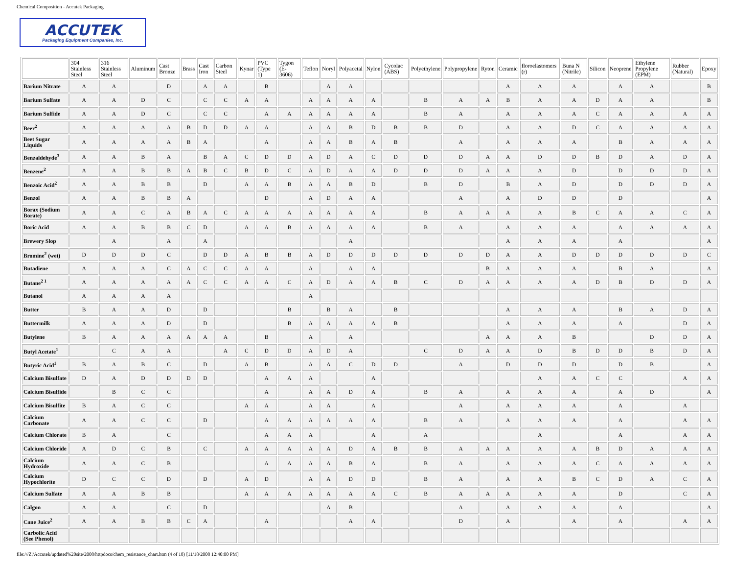Chemical Composition - Accutek Packaging
ACCUTEK
Packaging Equipment Companies, Inc.
| | 304 Stainless Steel | 316 Stainless Steel | Aluminum | Cast Bronze | Brass | Cast Iron | Carbon Steel | Kynar | PVC (Type 1) | Tygon (E-3606) | Teflon | Noryl | Polyacetal | Nylon | Cycolac (ABS) | Polyethylene | Polypropylene | Ryton | Ceramic | floroelastomers (r) | Buna N (Nitrile) | Silicon | Neoprene | Ethylene Propylene (EPM) | Rubber (Natural) | Epoxy |
| --- | --- | --- | --- | --- | --- | --- | --- | --- | --- | --- | --- | --- | --- | --- | --- | --- | --- | --- | --- | --- | --- | --- | --- | --- | --- | --- |
| Barium Nitrate | A | A | | D | | A | A | | B | | | A | A | | | | | | A | A | A | | A | A | | B |
| Barium Sulfate | A | A | D | C | | C | C | A | A | | A | A | A | A | | B | A | A | B | A | A | D | A | A | | B |
| Barium Sulfide | A | A | D | C | | C | C | | A | A | A | A | A | A | | B | A | | A | A | A | C | A | A | A | A |
| Beer<sup>2</sup> | A | A | A | A | B | D | D | A | A | | A | A | B | D | B | B | D | | A | A | D | C | A | A | A | A |
| Beet Sugar Liquids | A | A | A | A | B | A | | | A | | A | A | B | A | B | | A | | A | A | A | | B | A | A | A |
| Benzaldehyde<sup>3</sup> | A | A | B | A | | B | A | C | D | D | A | D | A | C | D | D | D | A | A | D | D | B | D | A | D | A |
| Benzene<sup>2</sup> | A | A | B | B | A | B | C | B | D | C | A | D | A | A | D | D | D | A | A | A | D | | D | D | D | A |
| Benzoic Acid<sup>2</sup> | A | A | B | B | | D | | A | A | B | A | A | B | D | | B | D | | B | A | D | | D | D | D | A |
| Benzol | A | A | B | B | A | | | | D | | A | D | A | A | | | A | | A | D | D | | D | | | A |
| Borax (Sodium Borate) | A | A | C | A | B | A | C | A | A | A | A | A | A | A | | B | A | A | A | A | B | C | A | A | C | A |
| Boric Acid | A | A | B | B | C | D | | A | A | B | A | A | A | A | | B | A | | A | A | A | | A | A | A | A |
| Brewery Slop | | A | | A | | A | | | | | | | A | | | | | | A | A | A | | A | | | A |
| Bromine<sup>2</sup> (wet) | D | D | D | C | | D | D | A | B | B | A | D | D | D | D | D | D | D | A | A | D | D | D | D | D | C |
| Butadiene | A | A | A | C | A | C | C | A | A | | A | | A | A | | | | B | A | A | A | | B | A | | A |
| Butane<sup>2 1</sup> | A | A | A | A | A | C | C | A | A | C | A | D | A | A | B | C | D | A | A | A | A | D | B | D | D | A |
| Butanol | A | A | A | A | | | | | | | A | | | | | | | | | | | | | | | |
| Butter | B | A | A | D | | D | | | | B | | B | A | | B | | | | A | A | A | | B | A | D | A |
| Buttermilk | A | A | A | D | | D | | | | B | A | A | A | A | B | | | | A | A | A | | A | | D | A |
| Butylene | B | A | A | A | A | A | A | | B | | A | | A | | | | | A | A | A | B | | | D | D | A |
| Butyl Acetate<sup>1</sup> | | C | A | A | | | A | C | D | D | A | D | A | | | C | D | A | A | D | B | D | D | B | D | A |
| Butyric Acid<sup>1</sup> | B | A | B | C | | D | | A | B | | A | A | C | D | D | | A | | D | D | D | | D | B | | A |
| Calcium Bisulfate | D | A | D | D | D | D | | | A | A | A | | | A | | | | | | A | A | C | C | | A | A |
| Calcium Bisulfide | | B | C | C | | | | | A | | A | A | D | A | | B | A | | A | A | A | | A | D | | A |
| Calcium Bisulfite | B | A | C | C | | | | A | A | | A | A | | A | | | A | | A | A | A | | A | | A | |
| Calcium Carbonate | A | A | C | C | | D | | | A | A | A | A | A | A | | B | A | | A | A | A | | A | | A | A |
| Calcium Chlorate | B | A | | C | | | | | A | A | A | | | A | | A | | | | A | | | A | | A | A |
| Calcium Chloride | A | D | C | B | | C | | A | A | A | A | A | D | A | B | B | A | A | A | A | A | B | D | A | A | A |
| Calcium Hydroxide | A | A | C | B | | | | | A | A | A | A | B | A | | B | A | | A | A | A | C | A | A | A | A |
| Calcium Hypochlorite | D | C | C | D | | D | | A | D | | A | A | D | D | | B | A | | A | A | B | C | D | A | C | A |
| Calcium Sulfate | A | A | B | B | | | | A | A | A | A | A | A | A | C | B | A | A | A | A | A | | D | | C | A |
| Calgon | A | A | | C | | D | | | | | | A | B | | | | A | | A | A | A | | A | | | A |
| Cane Juice<sup>2</sup> | A | A | B | B | C | A | | | A | | | | A | A | | | D | | A | | A | | A | | A | A |
| Carbolic Acid (See Phenol) | | | | | | | | | | | | | | | | | | | | | | | | | | |
file:///Z|/Accutek/updated%20site/2008/httpdocs/chem_resistance_chart.htm (4 of 18) [11/18/2008 12:40:00 PM]